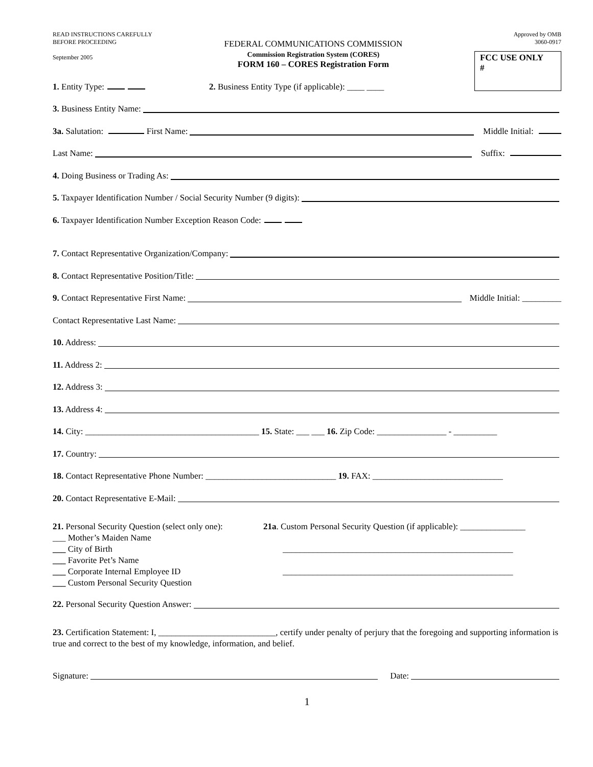READ INSTRUCTIONS CAREFULLY
BEFORE PROCEEDING
September 2005
FEDERAL COMMUNICATIONS COMMISSION
Commission Registration System (CORES)
FORM 160 – CORES Registration Form
Approved by OMB
3060-0917
FCC USE ONLY
#
1. Entity Type: 2. Business Entity Type (if applicable): ____ ____
3. Business Entity Name:
3a. Salutation: First Name: Middle Initial:
Last Name: Suffix:
4. Doing Business or Trading As:
5. Taxpayer Identification Number / Social Security Number (9 digits):
6. Taxpayer Identification Number Exception Reason Code:
7. Contact Representative Organization/Company:
8. Contact Representative Position/Title:
9. Contact Representative First Name: Middle Initial: _________
Contact Representative Last Name:
10. Address:
11. Address 2:
12. Address 3:
13. Address 4:
14. City: ________________________________________ 15. State: ___ ___ 16. Zip Code: ________________ - __________
17. Country:
18. Contact Representative Phone Number: ______________________________ 19. FAX: ______________________________
20. Contact Representative E-Mail:
21. Personal Security Question (select only one):
___ Mother’s Maiden Name
___ City of Birth
___ Favorite Pet’s Name
___ Corporate Internal Employee ID
___ Custom Personal Security Question
21a. Custom Personal Security Question (if applicable): _______________
_____________________________________________________
_____________________________________________________
22. Personal Security Question Answer:
23. Certification Statement: I, ___________________________, certify under penalty of perjury that the foregoing and supporting information is true and correct to the best of my knowledge, information, and belief.
Signature: Date:
1